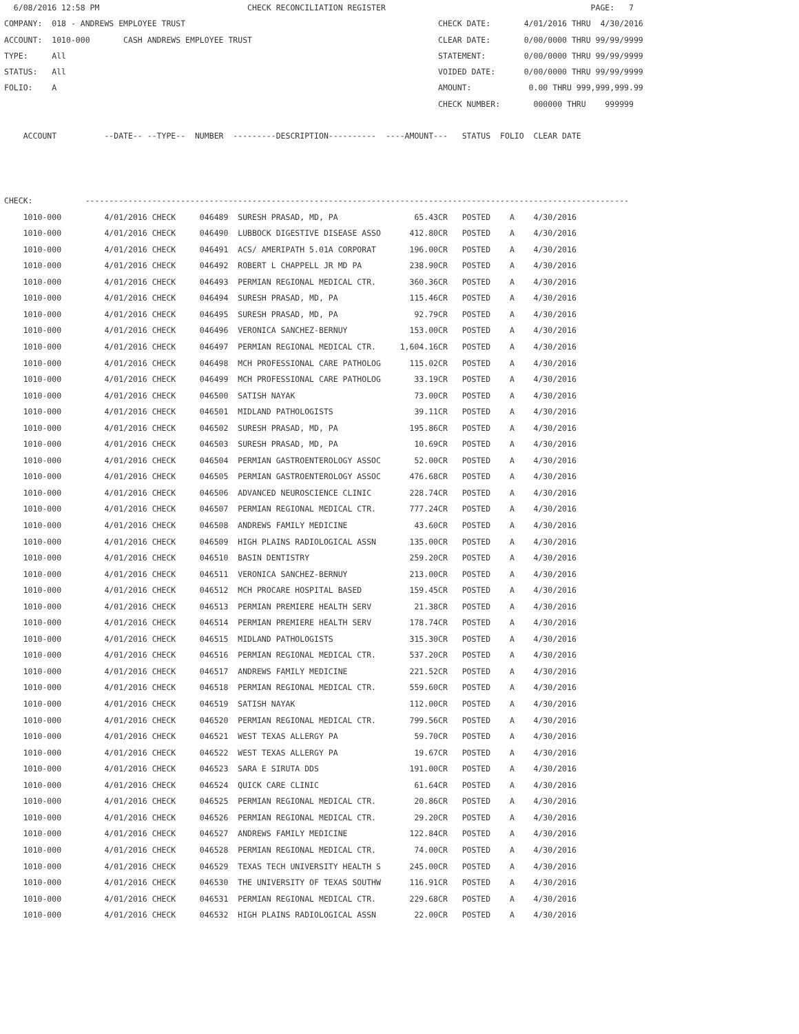6/08/2016 12:58 PM                               CHECK RECONCILIATION REGISTER                                           PAGE:   7
COMPANY:  018 - ANDREWS EMPLOYEE TRUST                                                     CHECK DATE:       4/01/2016 THRU  4/30/2016
ACCOUNT:  1010-000       CASH ANDREWS EMPLOYEE TRUST                                       CLEAR DATE:       0/00/0000 THRU 99/99/9999
TYPE:     All                                                                              STATEMENT:        0/00/0000 THRU 99/99/9999
STATUS:   All                                                                              VOIDED DATE:      0/00/0000 THRU 99/99/9999
FOLIO:    A                                                                                AMOUNT:            0.00 THRU 999,999,999.99
                                                                                           CHECK NUMBER:       000000 THRU    999999

    ACCOUNT          --DATE-- --TYPE--  NUMBER  ---------DESCRIPTION----------  ----AMOUNT---   STATUS  FOLIO  CLEAR DATE



CHECK:           ------------------------------------------------------------------------------------------------------------------
| 1010-000 4/01/2016 CHECK 046489 SURESH PRASAD, MD, PA 65.43CR POSTED A 4/30/2016 |
| 1010-000 4/01/2016 CHECK 046490 LUBBOCK DIGESTIVE DISEASE ASSO 412.80CR POSTED A 4/30/2016 |
| 1010-000 4/01/2016 CHECK 046491 ACS/ AMERIPATH 5.01A CORPORAT 196.00CR POSTED A 4/30/2016 |
| 1010-000 4/01/2016 CHECK 046492 ROBERT L CHAPPELL JR MD PA 238.90CR POSTED A 4/30/2016 |
| 1010-000 4/01/2016 CHECK 046493 PERMIAN REGIONAL MEDICAL CTR. 360.36CR POSTED A 4/30/2016 |
| 1010-000 4/01/2016 CHECK 046494 SURESH PRASAD, MD, PA 115.46CR POSTED A 4/30/2016 |
| 1010-000 4/01/2016 CHECK 046495 SURESH PRASAD, MD, PA 92.79CR POSTED A 4/30/2016 |
| 1010-000 4/01/2016 CHECK 046496 VERONICA SANCHEZ-BERNUY 153.00CR POSTED A 4/30/2016 |
| 1010-000 4/01/2016 CHECK 046497 PERMIAN REGIONAL MEDICAL CTR. 1,604.16CR POSTED A 4/30/2016 |
| 1010-000 4/01/2016 CHECK 046498 MCH PROFESSIONAL CARE PATHOLOG 115.02CR POSTED A 4/30/2016 |
| 1010-000 4/01/2016 CHECK 046499 MCH PROFESSIONAL CARE PATHOLOG 33.19CR POSTED A 4/30/2016 |
| 1010-000 4/01/2016 CHECK 046500 SATISH NAYAK 73.00CR POSTED A 4/30/2016 |
| 1010-000 4/01/2016 CHECK 046501 MIDLAND PATHOLOGISTS 39.11CR POSTED A 4/30/2016 |
| 1010-000 4/01/2016 CHECK 046502 SURESH PRASAD, MD, PA 195.86CR POSTED A 4/30/2016 |
| 1010-000 4/01/2016 CHECK 046503 SURESH PRASAD, MD, PA 10.69CR POSTED A 4/30/2016 |
| 1010-000 4/01/2016 CHECK 046504 PERMIAN GASTROENTEROLOGY ASSOC 52.00CR POSTED A 4/30/2016 |
| 1010-000 4/01/2016 CHECK 046505 PERMIAN GASTROENTEROLOGY ASSOC 476.68CR POSTED A 4/30/2016 |
| 1010-000 4/01/2016 CHECK 046506 ADVANCED NEUROSCIENCE CLINIC 228.74CR POSTED A 4/30/2016 |
| 1010-000 4/01/2016 CHECK 046507 PERMIAN REGIONAL MEDICAL CTR. 777.24CR POSTED A 4/30/2016 |
| 1010-000 4/01/2016 CHECK 046508 ANDREWS FAMILY MEDICINE 43.60CR POSTED A 4/30/2016 |
| 1010-000 4/01/2016 CHECK 046509 HIGH PLAINS RADIOLOGICAL ASSN 135.00CR POSTED A 4/30/2016 |
| 1010-000 4/01/2016 CHECK 046510 BASIN DENTISTRY 259.20CR POSTED A 4/30/2016 |
| 1010-000 4/01/2016 CHECK 046511 VERONICA SANCHEZ-BERNUY 213.00CR POSTED A 4/30/2016 |
| 1010-000 4/01/2016 CHECK 046512 MCH PROCARE HOSPITAL BASED 159.45CR POSTED A 4/30/2016 |
| 1010-000 4/01/2016 CHECK 046513 PERMIAN PREMIERE HEALTH SERV 21.38CR POSTED A 4/30/2016 |
| 1010-000 4/01/2016 CHECK 046514 PERMIAN PREMIERE HEALTH SERV 178.74CR POSTED A 4/30/2016 |
| 1010-000 4/01/2016 CHECK 046515 MIDLAND PATHOLOGISTS 315.30CR POSTED A 4/30/2016 |
| 1010-000 4/01/2016 CHECK 046516 PERMIAN REGIONAL MEDICAL CTR. 537.20CR POSTED A 4/30/2016 |
| 1010-000 4/01/2016 CHECK 046517 ANDREWS FAMILY MEDICINE 221.52CR POSTED A 4/30/2016 |
| 1010-000 4/01/2016 CHECK 046518 PERMIAN REGIONAL MEDICAL CTR. 559.60CR POSTED A 4/30/2016 |
| 1010-000 4/01/2016 CHECK 046519 SATISH NAYAK 112.00CR POSTED A 4/30/2016 |
| 1010-000 4/01/2016 CHECK 046520 PERMIAN REGIONAL MEDICAL CTR. 799.56CR POSTED A 4/30/2016 |
| 1010-000 4/01/2016 CHECK 046521 WEST TEXAS ALLERGY PA 59.70CR POSTED A 4/30/2016 |
| 1010-000 4/01/2016 CHECK 046522 WEST TEXAS ALLERGY PA 19.67CR POSTED A 4/30/2016 |
| 1010-000 4/01/2016 CHECK 046523 SARA E SIRUTA DDS 191.00CR POSTED A 4/30/2016 |
| 1010-000 4/01/2016 CHECK 046524 QUICK CARE CLINIC 61.64CR POSTED A 4/30/2016 |
| 1010-000 4/01/2016 CHECK 046525 PERMIAN REGIONAL MEDICAL CTR. 20.86CR POSTED A 4/30/2016 |
| 1010-000 4/01/2016 CHECK 046526 PERMIAN REGIONAL MEDICAL CTR. 29.20CR POSTED A 4/30/2016 |
| 1010-000 4/01/2016 CHECK 046527 ANDREWS FAMILY MEDICINE 122.84CR POSTED A 4/30/2016 |
| 1010-000 4/01/2016 CHECK 046528 PERMIAN REGIONAL MEDICAL CTR. 74.00CR POSTED A 4/30/2016 |
| 1010-000 4/01/2016 CHECK 046529 TEXAS TECH UNIVERSITY HEALTH S 245.00CR POSTED A 4/30/2016 |
| 1010-000 4/01/2016 CHECK 046530 THE UNIVERSITY OF TEXAS SOUTHW 116.91CR POSTED A 4/30/2016 |
| 1010-000 4/01/2016 CHECK 046531 PERMIAN REGIONAL MEDICAL CTR. 229.68CR POSTED A 4/30/2016 |
| 1010-000 4/01/2016 CHECK 046532 HIGH PLAINS RADIOLOGICAL ASSN 22.00CR POSTED A 4/30/2016 |